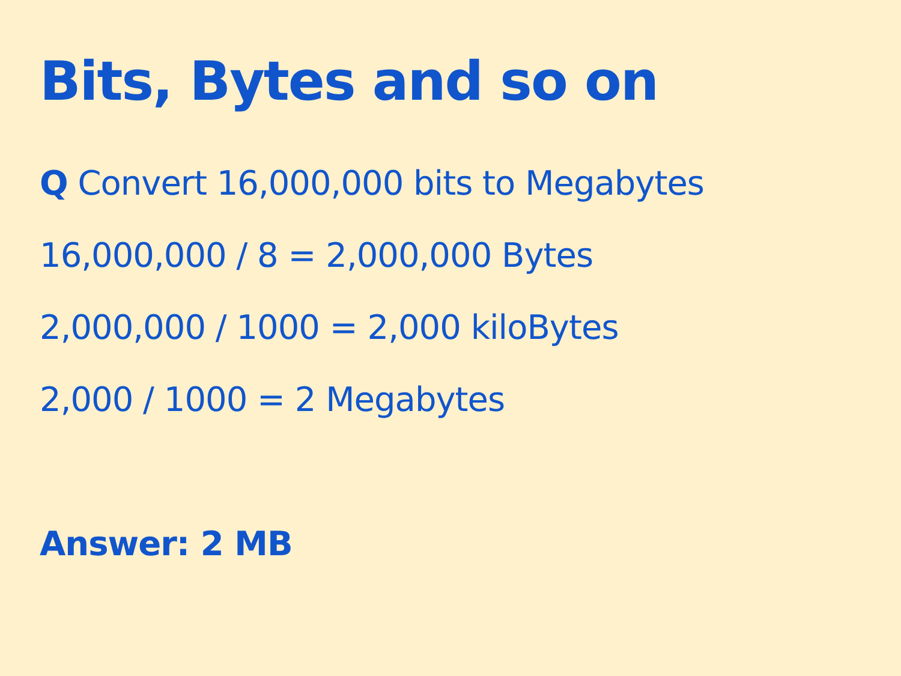Bits, Bytes and so on
Q Convert 16,000,000 bits to Megabytes
16,000,000 / 8 = 2,000,000 Bytes
2,000,000 / 1000 = 2,000 kiloBytes
2,000 / 1000 = 2 Megabytes
Answer: 2 MB